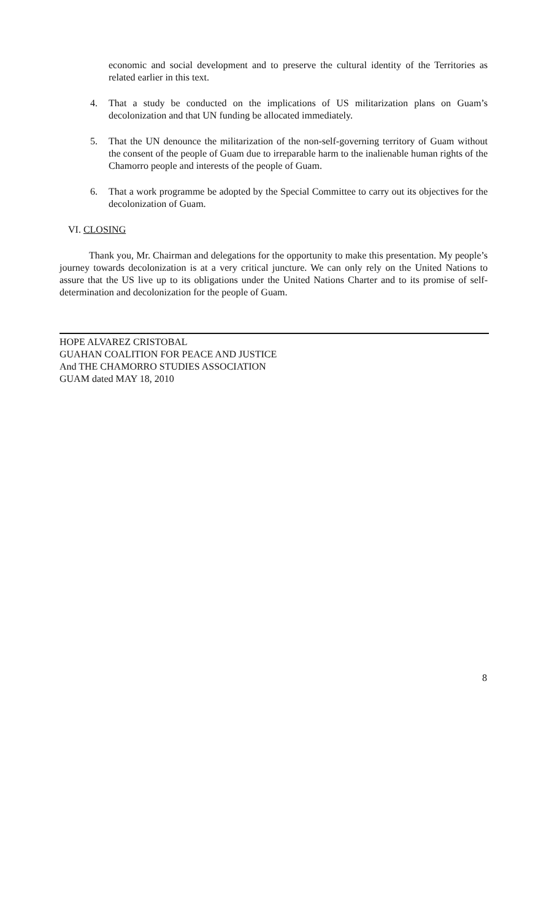economic and social development and to preserve the cultural identity of the Territories as related earlier in this text.
4. That a study be conducted on the implications of US militarization plans on Guam’s decolonization and that UN funding be allocated immediately.
5. That the UN denounce the militarization of the non-self-governing territory of Guam without the consent of the people of Guam due to irreparable harm to the inalienable human rights of the Chamorro people and interests of the people of Guam.
6. That a work programme be adopted by the Special Committee to carry out its objectives for the decolonization of Guam.
VI. CLOSING
Thank you, Mr. Chairman and delegations for the opportunity to make this presentation. My people’s journey towards decolonization is at a very critical juncture. We can only rely on the United Nations to assure that the US live up to its obligations under the United Nations Charter and to its promise of self-determination and decolonization for the people of Guam.
HOPE ALVAREZ CRISTOBAL
GUAHAN COALITION FOR PEACE AND JUSTICE
And THE CHAMORRO STUDIES ASSOCIATION
GUAM dated MAY 18, 2010
8